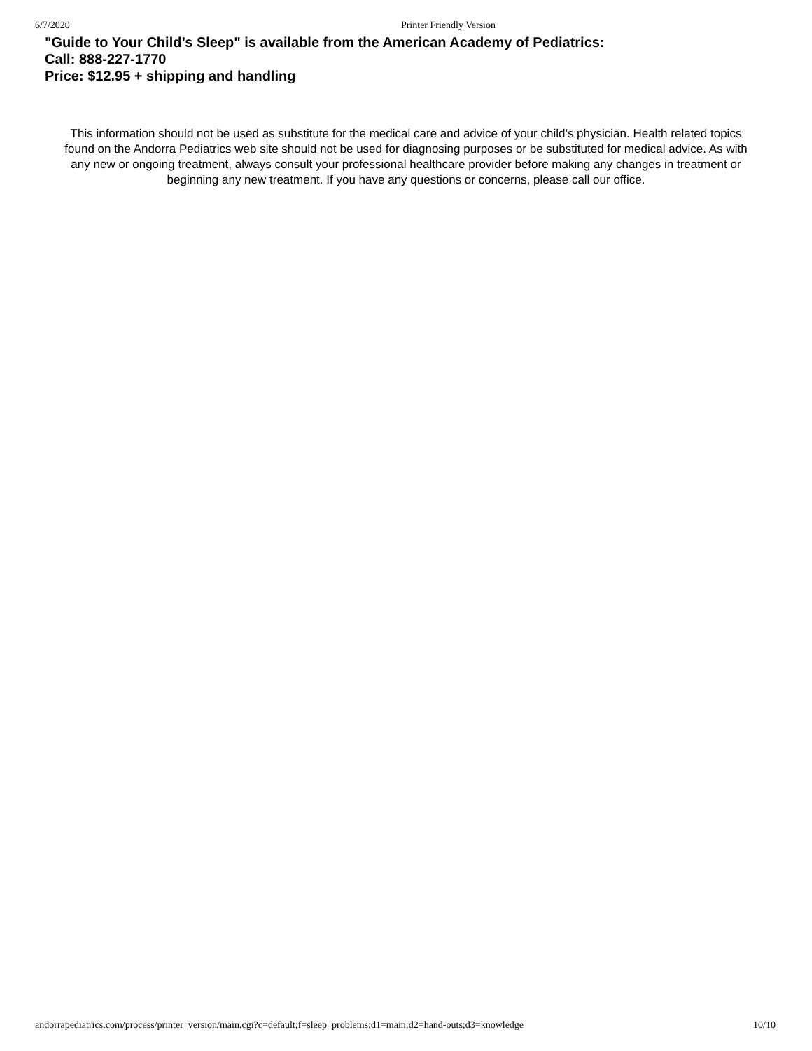6/7/2020 Printer Friendly Version
"Guide to Your Child’s Sleep" is available from the American Academy of Pediatrics:
Call: 888-227-1770
Price: $12.95 + shipping and handling
This information should not be used as substitute for the medical care and advice of your child’s physician. Health related topics found on the Andorra Pediatrics web site should not be used for diagnosing purposes or be substituted for medical advice. As with any new or ongoing treatment, always consult your professional healthcare provider before making any changes in treatment or beginning any new treatment. If you have any questions or concerns, please call our office.
andorrapediatrics.com/process/printer_version/main.cgi?c=default;f=sleep_problems;d1=main;d2=hand-outs;d3=knowledge 10/10